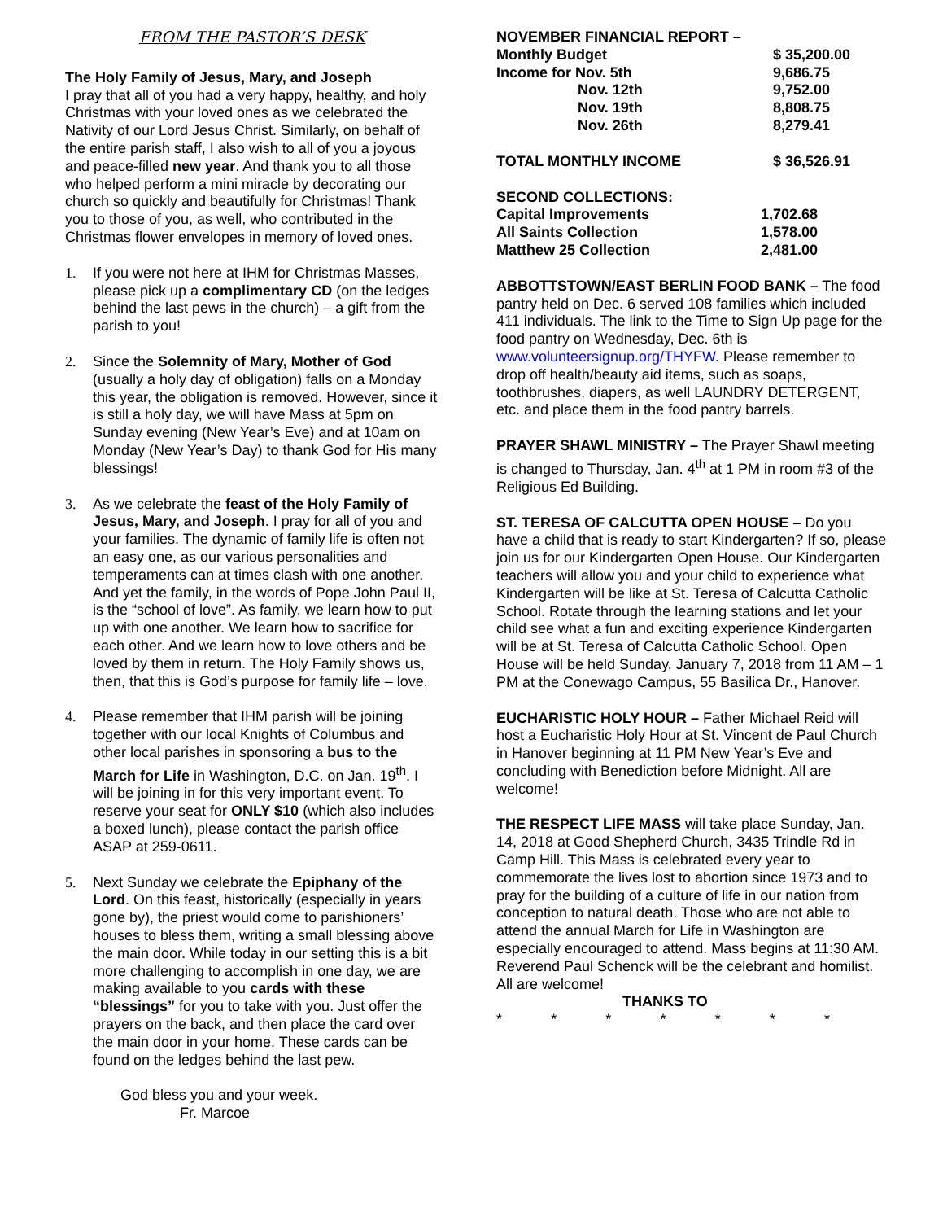FROM THE PASTOR’S DESK
The Holy Family of Jesus, Mary, and Joseph
I pray that all of you had a very happy, healthy, and holy Christmas with your loved ones as we celebrated the Nativity of our Lord Jesus Christ. Similarly, on behalf of the entire parish staff, I also wish to all of you a joyous and peace-filled new year. And thank you to all those who helped perform a mini miracle by decorating our church so quickly and beautifully for Christmas! Thank you to those of you, as well, who contributed in the Christmas flower envelopes in memory of loved ones.
1. If you were not here at IHM for Christmas Masses, please pick up a complimentary CD (on the ledges behind the last pews in the church) – a gift from the parish to you!
2. Since the Solemnity of Mary, Mother of God (usually a holy day of obligation) falls on a Monday this year, the obligation is removed. However, since it is still a holy day, we will have Mass at 5pm on Sunday evening (New Year’s Eve) and at 10am on Monday (New Year’s Day) to thank God for His many blessings!
3. As we celebrate the feast of the Holy Family of Jesus, Mary, and Joseph. I pray for all of you and your families. The dynamic of family life is often not an easy one, as our various personalities and temperaments can at times clash with one another. And yet the family, in the words of Pope John Paul II, is the “school of love”. As family, we learn how to put up with one another. We learn how to sacrifice for each other. And we learn how to love others and be loved by them in return. The Holy Family shows us, then, that this is God’s purpose for family life – love.
4. Please remember that IHM parish will be joining together with our local Knights of Columbus and other local parishes in sponsoring a bus to the March for Life in Washington, D.C. on Jan. 19<sup>th</sup>. I will be joining in for this very important event. To reserve your seat for ONLY $10 (which also includes a boxed lunch), please contact the parish office ASAP at 259-0611.
5. Next Sunday we celebrate the Epiphany of the Lord. On this feast, historically (especially in years gone by), the priest would come to parishioners’ houses to bless them, writing a small blessing above the main door. While today in our setting this is a bit more challenging to accomplish in one day, we are making available to you cards with these “blessings” for you to take with you. Just offer the prayers on the back, and then place the card over the main door in your home. These cards can be found on the ledges behind the last pew.
God bless you and your week.
Fr. Marcoe
| NOVEMBER FINANCIAL REPORT – | |
| Monthly Budget | $ 35,200.00 |
| Income for Nov. 5th | 9,686.75 |
| Nov. 12th | 9,752.00 |
| Nov. 19th | 8,808.75 |
| Nov. 26th | 8,279.41 |
| TOTAL MONTHLY INCOME | $ 36,526.91 |
| SECOND COLLECTIONS: | |
| Capital Improvements | 1,702.68 |
| All Saints Collection | 1,578.00 |
| Matthew 25 Collection | 2,481.00 |
ABBOTTSTOWN/EAST BERLIN FOOD BANK – The food pantry held on Dec. 6 served 108 families which included 411 individuals. The link to the Time to Sign Up page for the food pantry on Wednesday, Dec. 6th is www.volunteersignup.org/THYFW. Please remember to drop off health/beauty aid items, such as soaps, toothbrushes, diapers, as well LAUNDRY DETERGENT, etc. and place them in the food pantry barrels.
PRAYER SHAWL MINISTRY – The Prayer Shawl meeting is changed to Thursday, Jan. 4<sup>th</sup> at 1 PM in room #3 of the Religious Ed Building.
ST. TERESA OF CALCUTTA OPEN HOUSE – Do you have a child that is ready to start Kindergarten? If so, please join us for our Kindergarten Open House. Our Kindergarten teachers will allow you and your child to experience what Kindergarten will be like at St. Teresa of Calcutta Catholic School. Rotate through the learning stations and let your child see what a fun and exciting experience Kindergarten will be at St. Teresa of Calcutta Catholic School. Open House will be held Sunday, January 7, 2018 from 11 AM – 1 PM at the Conewago Campus, 55 Basilica Dr., Hanover.
EUCHARISTIC HOLY HOUR – Father Michael Reid will host a Eucharistic Holy Hour at St. Vincent de Paul Church in Hanover beginning at 11 PM New Year’s Eve and concluding with Benediction before Midnight. All are welcome!
THE RESPECT LIFE MASS will take place Sunday, Jan. 14, 2018 at Good Shepherd Church, 3435 Trindle Rd in Camp Hill. This Mass is celebrated every year to commemorate the lives lost to abortion since 1973 and to pray for the building of a culture of life in our nation from conception to natural death. Those who are not able to attend the annual March for Life in Washington are especially encouraged to attend. Mass begins at 11:30 AM. Reverend Paul Schenck will be the celebrant and homilist. All are welcome!
THANKS TO
* * * * * * *